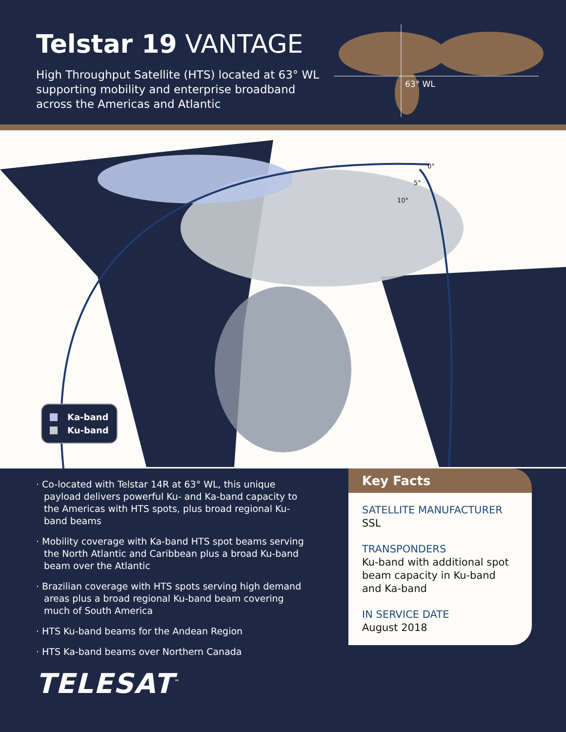Telstar 19 VANTAGE
High Throughput Satellite (HTS) located at 63° WL supporting mobility and enterprise broadband across the Americas and Atlantic
63° WL
0°
5°
10°
Ka-band
Ku-band
· Co-located with Telstar 14R at 63° WL, this unique payload delivers powerful Ku- and Ka-band capacity to the Americas with HTS spots, plus broad regional Ku-band beams
· Mobility coverage with Ka-band HTS spot beams serving the North Atlantic and Caribbean plus a broad Ku-band beam over the Atlantic
· Brazilian coverage with HTS spots serving high demand areas plus a broad regional Ku-band beam covering much of South America
· HTS Ku-band beams for the Andean Region
· HTS Ka-band beams over Northern Canada
TELESAT<sup>™</sup>
Key Facts
SATELLITE MANUFACTURER
SSL
TRANSPONDERS
Ku-band with additional spot beam capacity in Ku-band and Ka-band
IN SERVICE DATE
August 2018